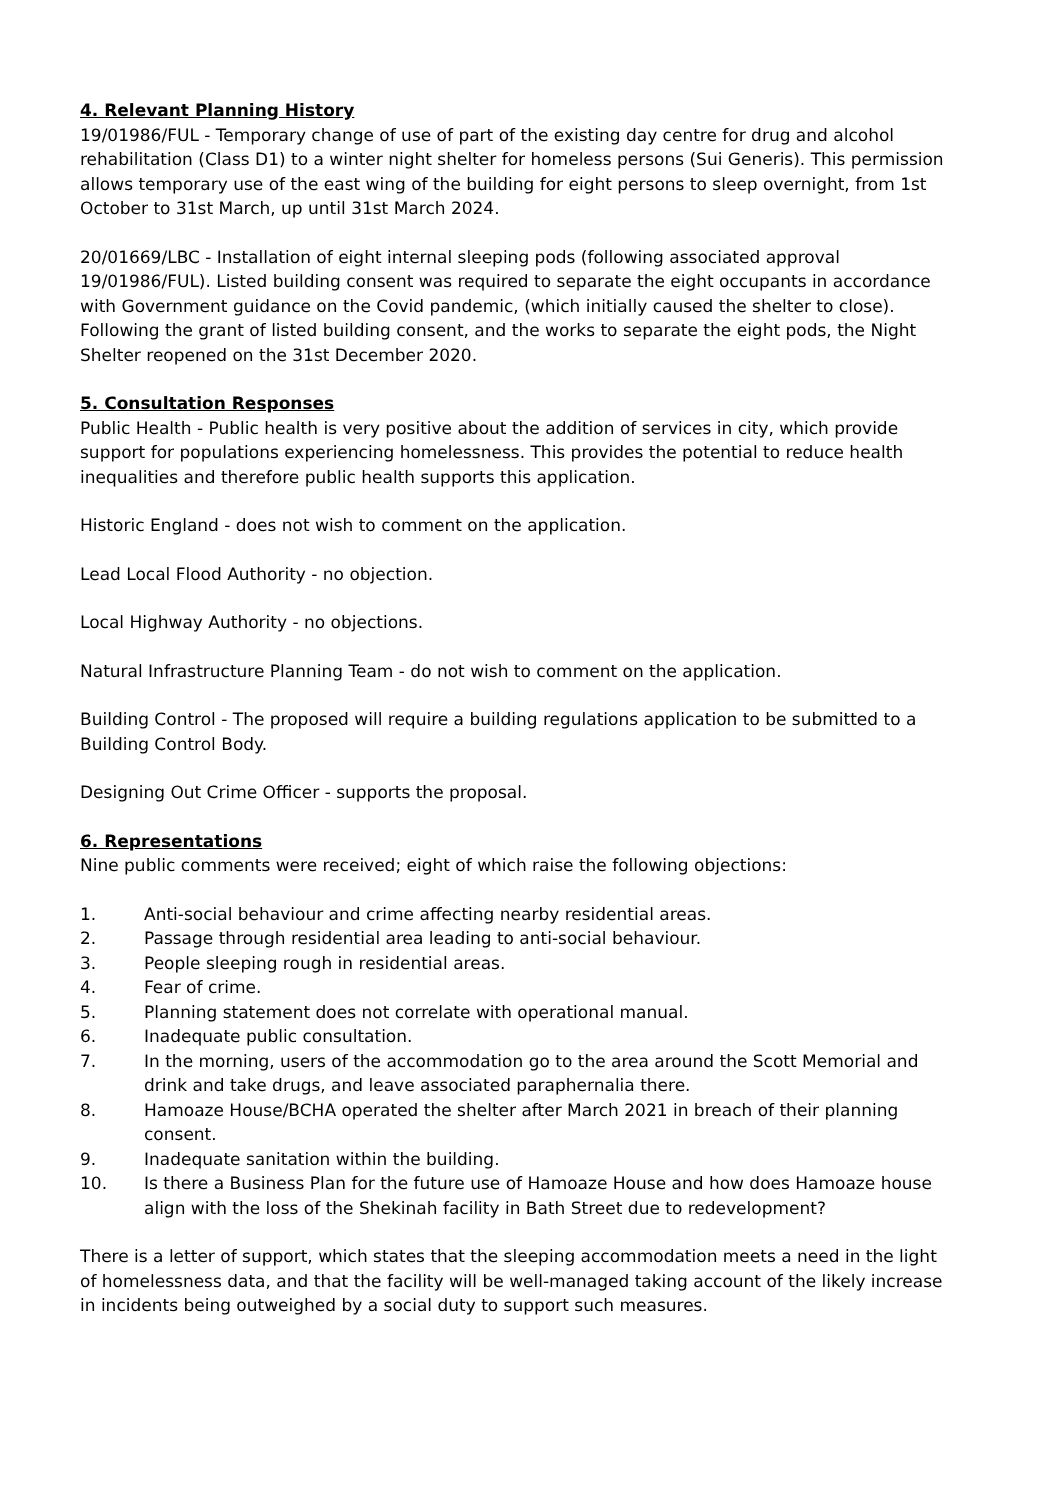4. Relevant Planning History
19/01986/FUL - Temporary change of use of part of the existing day centre for drug and alcohol rehabilitation (Class D1) to a winter night shelter for homeless persons (Sui Generis). This permission allows temporary use of the east wing of the building for eight persons to sleep overnight, from 1st October to 31st March, up until 31st March 2024.
20/01669/LBC - Installation of eight internal sleeping pods (following associated approval 19/01986/FUL). Listed building consent was required to separate the eight occupants in accordance with Government guidance on the Covid pandemic, (which initially caused the shelter to close). Following the grant of listed building consent, and the works to separate the eight pods, the Night Shelter reopened on the 31st December 2020.
5. Consultation Responses
Public Health - Public health is very positive about the addition of services in city, which provide support for populations experiencing homelessness. This provides the potential to reduce health inequalities and therefore public health supports this application.
Historic England - does not wish to comment on the application.
Lead Local Flood Authority - no objection.
Local Highway Authority - no objections.
Natural Infrastructure Planning Team - do not wish to comment on the application.
Building Control - The proposed will require a building regulations application to be submitted to a Building Control Body.
Designing Out Crime Officer - supports the proposal.
6. Representations
Nine public comments were received; eight of which raise the following objections:
1. Anti-social behaviour and crime affecting nearby residential areas.
2. Passage through residential area leading to anti-social behaviour.
3. People sleeping rough in residential areas.
4. Fear of crime.
5. Planning statement does not correlate with operational manual.
6. Inadequate public consultation.
7. In the morning, users of the accommodation go to the area around the Scott Memorial and drink and take drugs, and leave associated paraphernalia there.
8. Hamoaze House/BCHA operated the shelter after March 2021 in breach of their planning consent.
9. Inadequate sanitation within the building.
10. Is there a Business Plan for the future use of Hamoaze House and how does Hamoaze house align with the loss of the Shekinah facility in Bath Street due to redevelopment?
There is a letter of support, which states that the sleeping accommodation meets a need in the light of homelessness data, and that the facility will be well-managed taking account of the likely increase in incidents being outweighed by a social duty to support such measures.